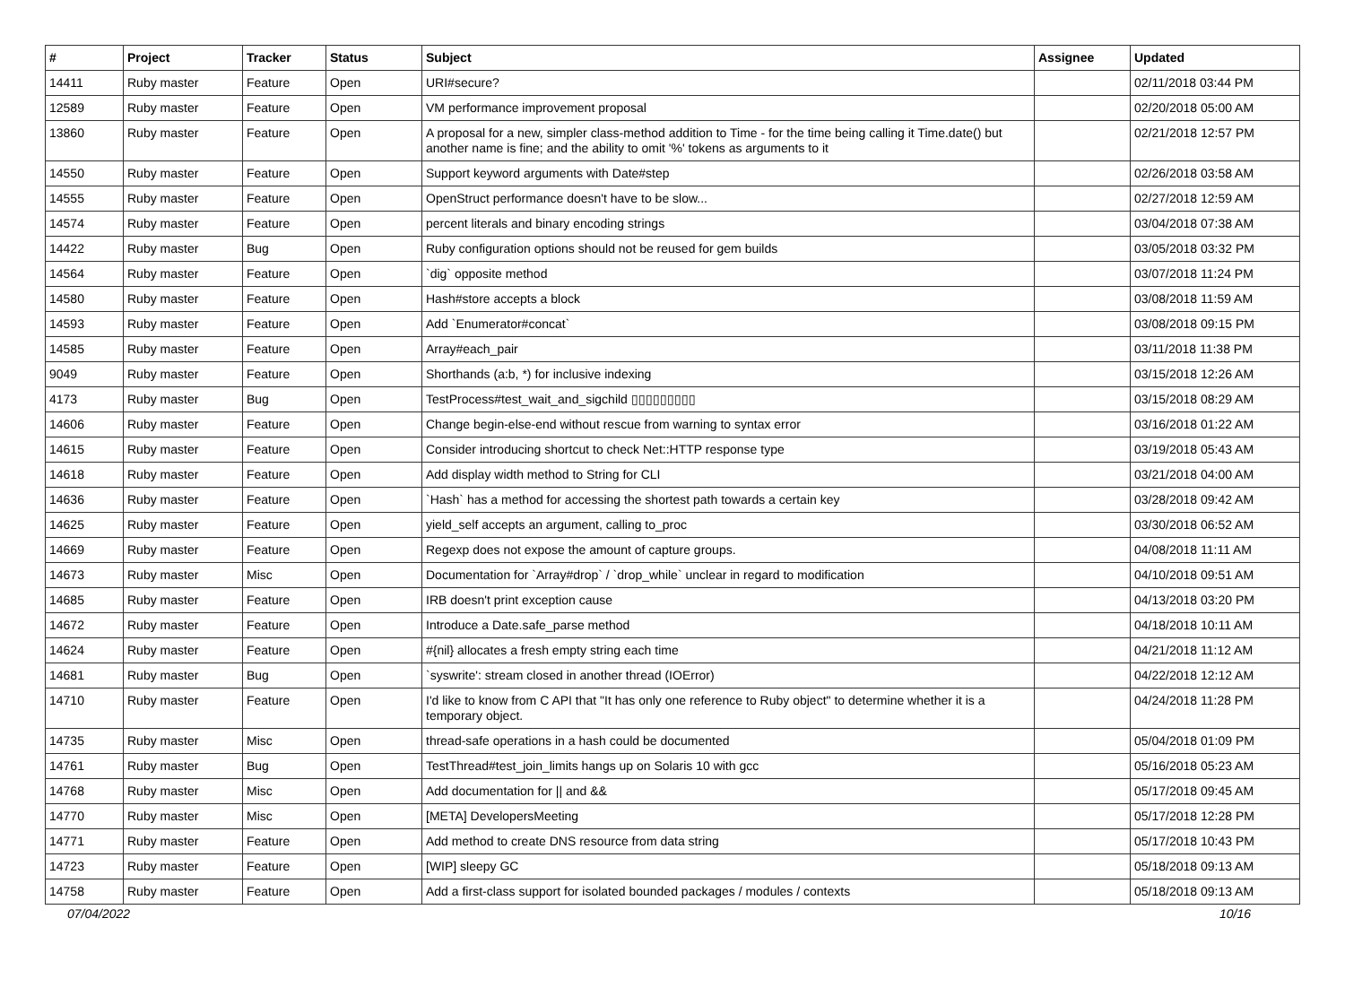| # | Project | Tracker | Status | Subject | Assignee | Updated |
| --- | --- | --- | --- | --- | --- | --- |
| 14411 | Ruby master | Feature | Open | URI#secure? | | 02/11/2018 03:44 PM |
| 12589 | Ruby master | Feature | Open | VM performance improvement proposal | | 02/20/2018 05:00 AM |
| 13860 | Ruby master | Feature | Open | A proposal for a new, simpler class-method addition to Time - for the time being calling it Time.date() but another name is fine; and the ability to omit '%' tokens as arguments to it | | 02/21/2018 12:57 PM |
| 14550 | Ruby master | Feature | Open | Support keyword arguments with Date#step | | 02/26/2018 03:58 AM |
| 14555 | Ruby master | Feature | Open | OpenStruct performance doesn't have to be slow... | | 02/27/2018 12:59 AM |
| 14574 | Ruby master | Feature | Open | percent literals and binary encoding strings | | 03/04/2018 07:38 AM |
| 14422 | Ruby master | Bug | Open | Ruby configuration options should not be reused for gem builds | | 03/05/2018 03:32 PM |
| 14564 | Ruby master | Feature | Open | `dig` opposite method | | 03/07/2018 11:24 PM |
| 14580 | Ruby master | Feature | Open | Hash#store accepts a block | | 03/08/2018 11:59 AM |
| 14593 | Ruby master | Feature | Open | Add `Enumerator#concat` | | 03/08/2018 09:15 PM |
| 14585 | Ruby master | Feature | Open | Array#each_pair | | 03/11/2018 11:38 PM |
| 9049 | Ruby master | Feature | Open | Shorthands (a:b, *) for inclusive indexing | | 03/15/2018 12:26 AM |
| 4173 | Ruby master | Bug | Open | TestProcess#test_wait_and_sigchild ▯▯▯▯▯▯▯▯▯ | | 03/15/2018 08:29 AM |
| 14606 | Ruby master | Feature | Open | Change begin-else-end without rescue from warning to syntax error | | 03/16/2018 01:22 AM |
| 14615 | Ruby master | Feature | Open | Consider introducing shortcut to check Net::HTTP response type | | 03/19/2018 05:43 AM |
| 14618 | Ruby master | Feature | Open | Add display width method to String for CLI | | 03/21/2018 04:00 AM |
| 14636 | Ruby master | Feature | Open | `Hash` has a method for accessing the shortest path towards a certain key | | 03/28/2018 09:42 AM |
| 14625 | Ruby master | Feature | Open | yield_self accepts an argument, calling to_proc | | 03/30/2018 06:52 AM |
| 14669 | Ruby master | Feature | Open | Regexp does not expose the amount of capture groups. | | 04/08/2018 11:11 AM |
| 14673 | Ruby master | Misc | Open | Documentation for `Array#drop` / `drop_while` unclear in regard to modification | | 04/10/2018 09:51 AM |
| 14685 | Ruby master | Feature | Open | IRB doesn't print exception cause | | 04/13/2018 03:20 PM |
| 14672 | Ruby master | Feature | Open | Introduce a Date.safe_parse method | | 04/18/2018 10:11 AM |
| 14624 | Ruby master | Feature | Open | #{nil} allocates a fresh empty string each time | | 04/21/2018 11:12 AM |
| 14681 | Ruby master | Bug | Open | `syswrite': stream closed in another thread (IOError) | | 04/22/2018 12:12 AM |
| 14710 | Ruby master | Feature | Open | I'd like to know from C API that "It has only one reference to Ruby object" to determine whether it is a temporary object. | | 04/24/2018 11:28 PM |
| 14735 | Ruby master | Misc | Open | thread-safe operations in a hash could be documented | | 05/04/2018 01:09 PM |
| 14761 | Ruby master | Bug | Open | TestThread#test_join_limits hangs up on Solaris 10 with gcc | | 05/16/2018 05:23 AM |
| 14768 | Ruby master | Misc | Open | Add documentation for // and && | | 05/17/2018 09:45 AM |
| 14770 | Ruby master | Misc | Open | [META] DevelopersMeeting | | 05/17/2018 12:28 PM |
| 14771 | Ruby master | Feature | Open | Add method to create DNS resource from data string | | 05/17/2018 10:43 PM |
| 14723 | Ruby master | Feature | Open | [WIP] sleepy GC | | 05/18/2018 09:13 AM |
| 14758 | Ruby master | Feature | Open | Add a first-class support for isolated bounded packages / modules / contexts | | 05/18/2018 09:13 AM |
07/04/2022 10/16